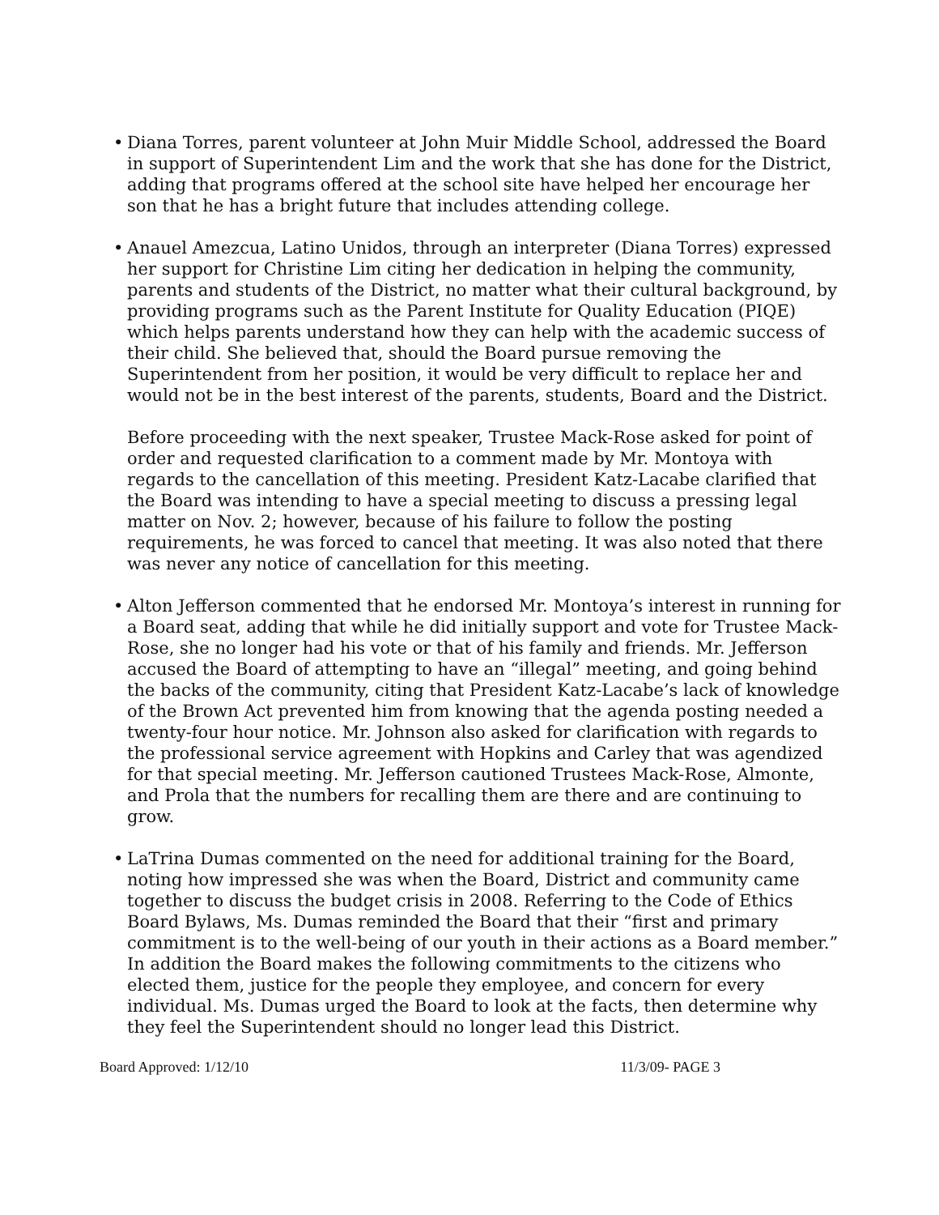• Diana Torres, parent volunteer at John Muir Middle School, addressed the Board in support of Superintendent Lim and the work that she has done for the District, adding that programs offered at the school site have helped her encourage her son that he has a bright future that includes attending college.
• Anauel Amezcua, Latino Unidos, through an interpreter (Diana Torres) expressed her support for Christine Lim citing her dedication in helping the community, parents and students of the District, no matter what their cultural background, by providing programs such as the Parent Institute for Quality Education (PIQE) which helps parents understand how they can help with the academic success of their child. She believed that, should the Board pursue removing the Superintendent from her position, it would be very difficult to replace her and would not be in the best interest of the parents, students, Board and the District.
Before proceeding with the next speaker, Trustee Mack-Rose asked for point of order and requested clarification to a comment made by Mr. Montoya with regards to the cancellation of this meeting. President Katz-Lacabe clarified that the Board was intending to have a special meeting to discuss a pressing legal matter on Nov. 2; however, because of his failure to follow the posting requirements, he was forced to cancel that meeting. It was also noted that there was never any notice of cancellation for this meeting.
• Alton Jefferson commented that he endorsed Mr. Montoya’s interest in running for a Board seat, adding that while he did initially support and vote for Trustee Mack-Rose, she no longer had his vote or that of his family and friends. Mr. Jefferson accused the Board of attempting to have an “illegal” meeting, and going behind the backs of the community, citing that President Katz-Lacabe’s lack of knowledge of the Brown Act prevented him from knowing that the agenda posting needed a twenty-four hour notice. Mr. Johnson also asked for clarification with regards to the professional service agreement with Hopkins and Carley that was agendized for that special meeting. Mr. Jefferson cautioned Trustees Mack-Rose, Almonte, and Prola that the numbers for recalling them are there and are continuing to grow.
• LaTrina Dumas commented on the need for additional training for the Board, noting how impressed she was when the Board, District and community came together to discuss the budget crisis in 2008. Referring to the Code of Ethics Board Bylaws, Ms. Dumas reminded the Board that their “first and primary commitment is to the well-being of our youth in their actions as a Board member.” In addition the Board makes the following commitments to the citizens who elected them, justice for the people they employee, and concern for every individual. Ms. Dumas urged the Board to look at the facts, then determine why they feel the Superintendent should no longer lead this District.
Board Approved: 1/12/10 11/3/09- PAGE 3